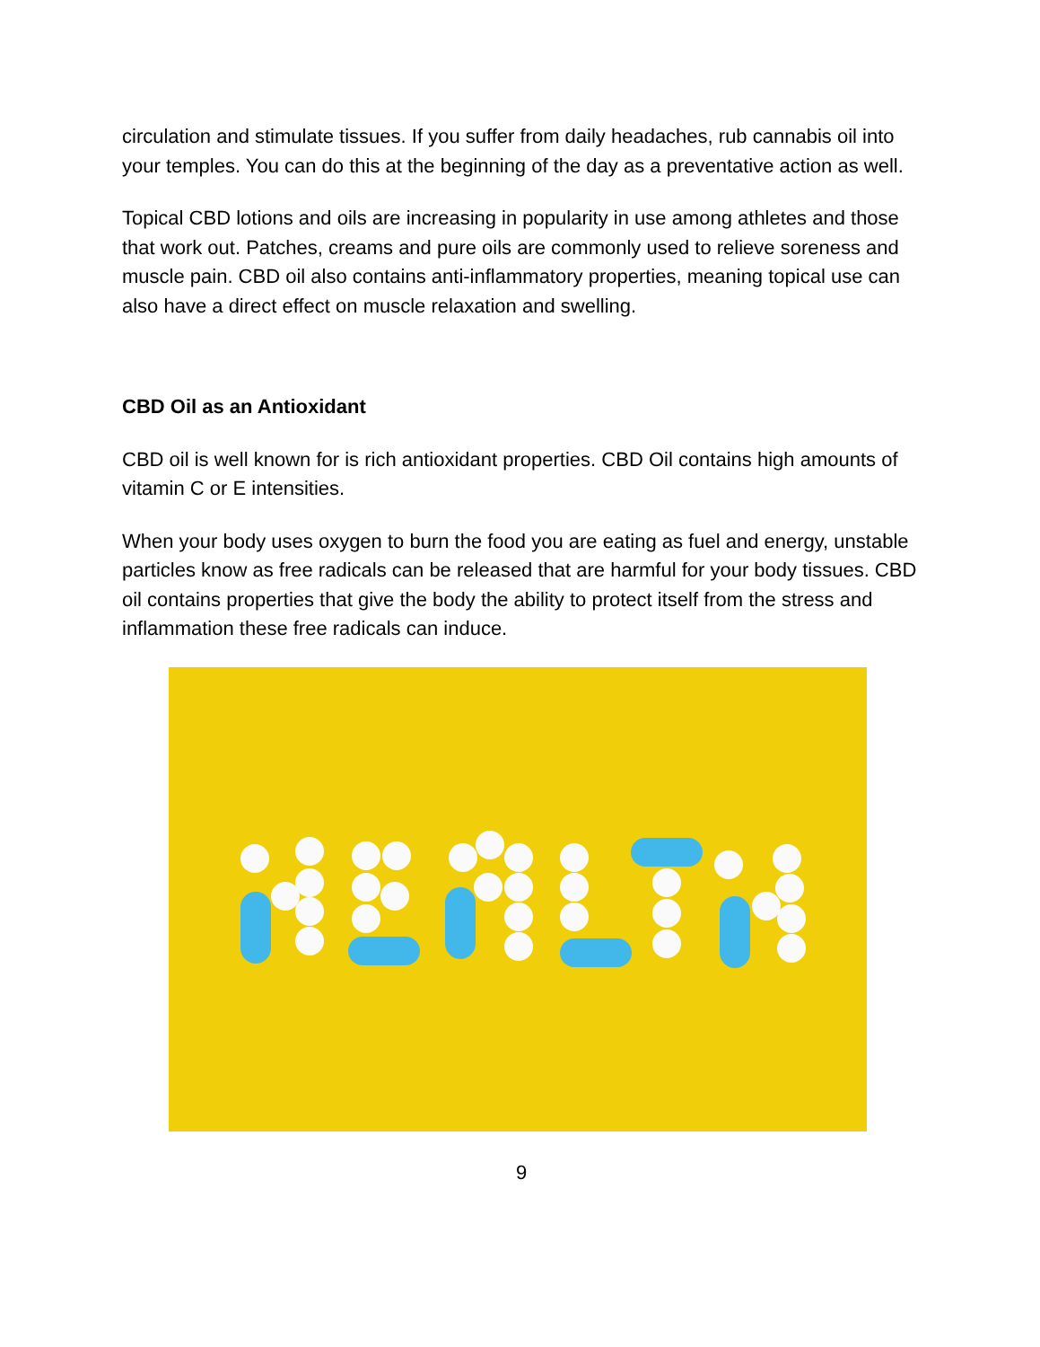circulation and stimulate tissues. If you suffer from daily headaches, rub cannabis oil into your temples. You can do this at the beginning of the day as a preventative action as well.
Topical CBD lotions and oils are increasing in popularity in use among athletes and those that work out. Patches, creams and pure oils are commonly used to relieve soreness and muscle pain. CBD oil also contains anti-inflammatory properties, meaning topical use can also have a direct effect on muscle relaxation and swelling.
CBD Oil as an Antioxidant
CBD oil is well known for is rich antioxidant properties. CBD Oil contains high amounts of vitamin C or E intensities.
When your body uses oxygen to burn the food you are eating as fuel and energy, unstable particles know as free radicals can be released that are harmful for your body tissues. CBD oil contains properties that give the body the ability to protect itself from the stress and inflammation these free radicals can induce.
9